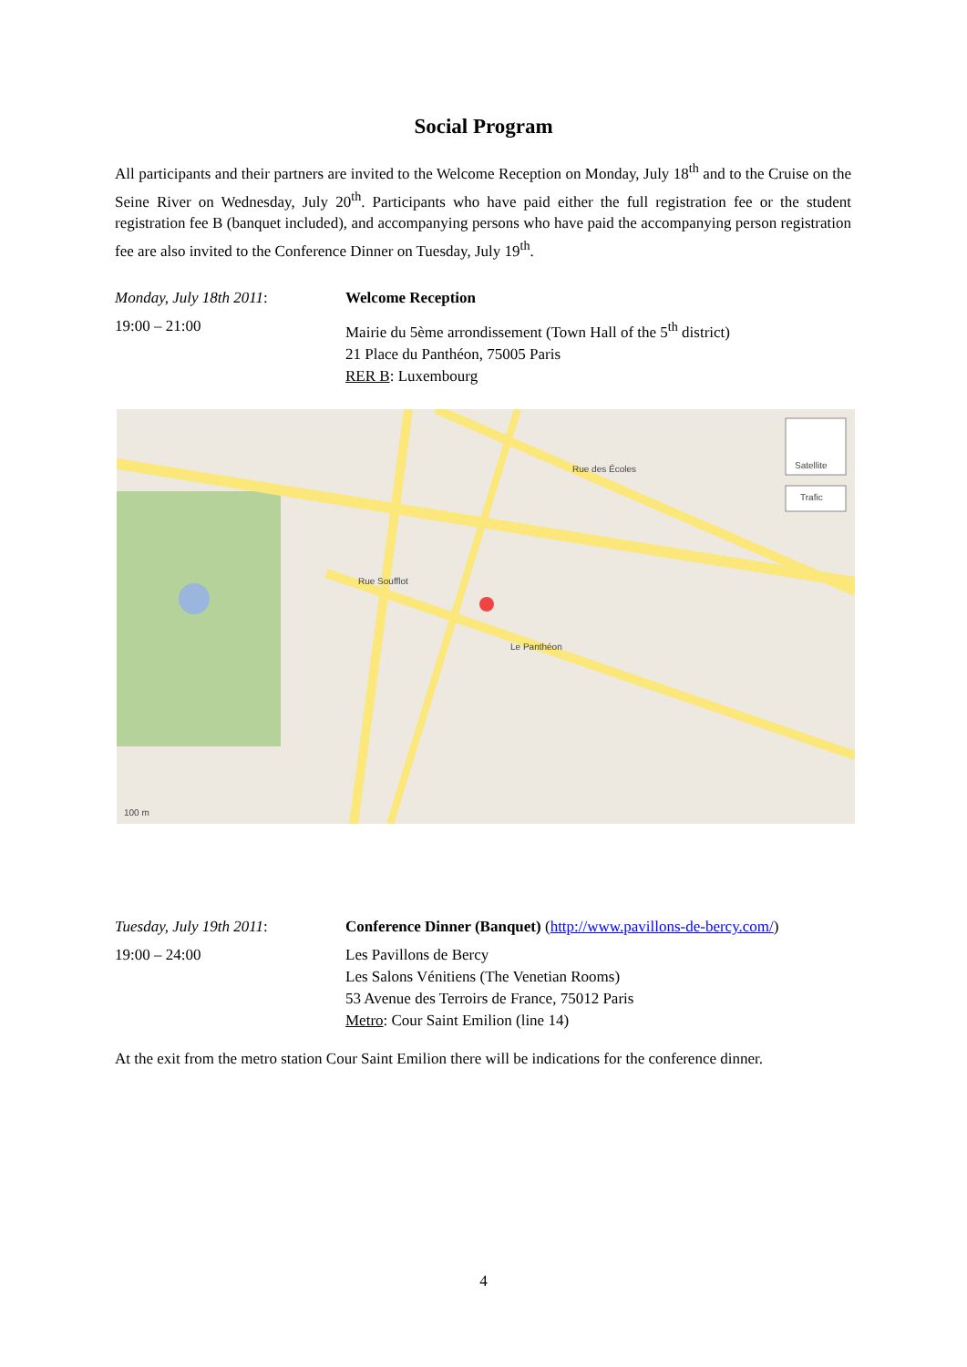Social Program
All participants and their partners are invited to the Welcome Reception on Monday, July 18<sup>th</sup> and to the Cruise on the Seine River on Wednesday, July 20<sup>th</sup>. Participants who have paid either the full registration fee or the student registration fee B (banquet included), and accompanying persons who have paid the accompanying person registration fee are also invited to the Conference Dinner on Tuesday, July 19<sup>th</sup>.
Monday, July 18th 2011: Welcome Reception
19:00 – 21:00 Mairie du 5ème arrondissement (Town Hall of the 5<sup>th</sup> district)
21 Place du Panthéon, 75005 Paris
RER B: Luxembourg
Satellite
Trafic
Rue Soufflot
Rue des Écoles
Le Panthéon
100 m
Tuesday, July 19th 2011: Conference Dinner (Banquet) (http://www.pavillons-de-bercy.com/)
19:00 – 24:00 Les Pavillons de Bercy
Les Salons Vénitiens (The Venetian Rooms)
53 Avenue des Terroirs de France, 75012 Paris
Metro: Cour Saint Emilion (line 14)
At the exit from the metro station Cour Saint Emilion there will be indications for the conference dinner.
4